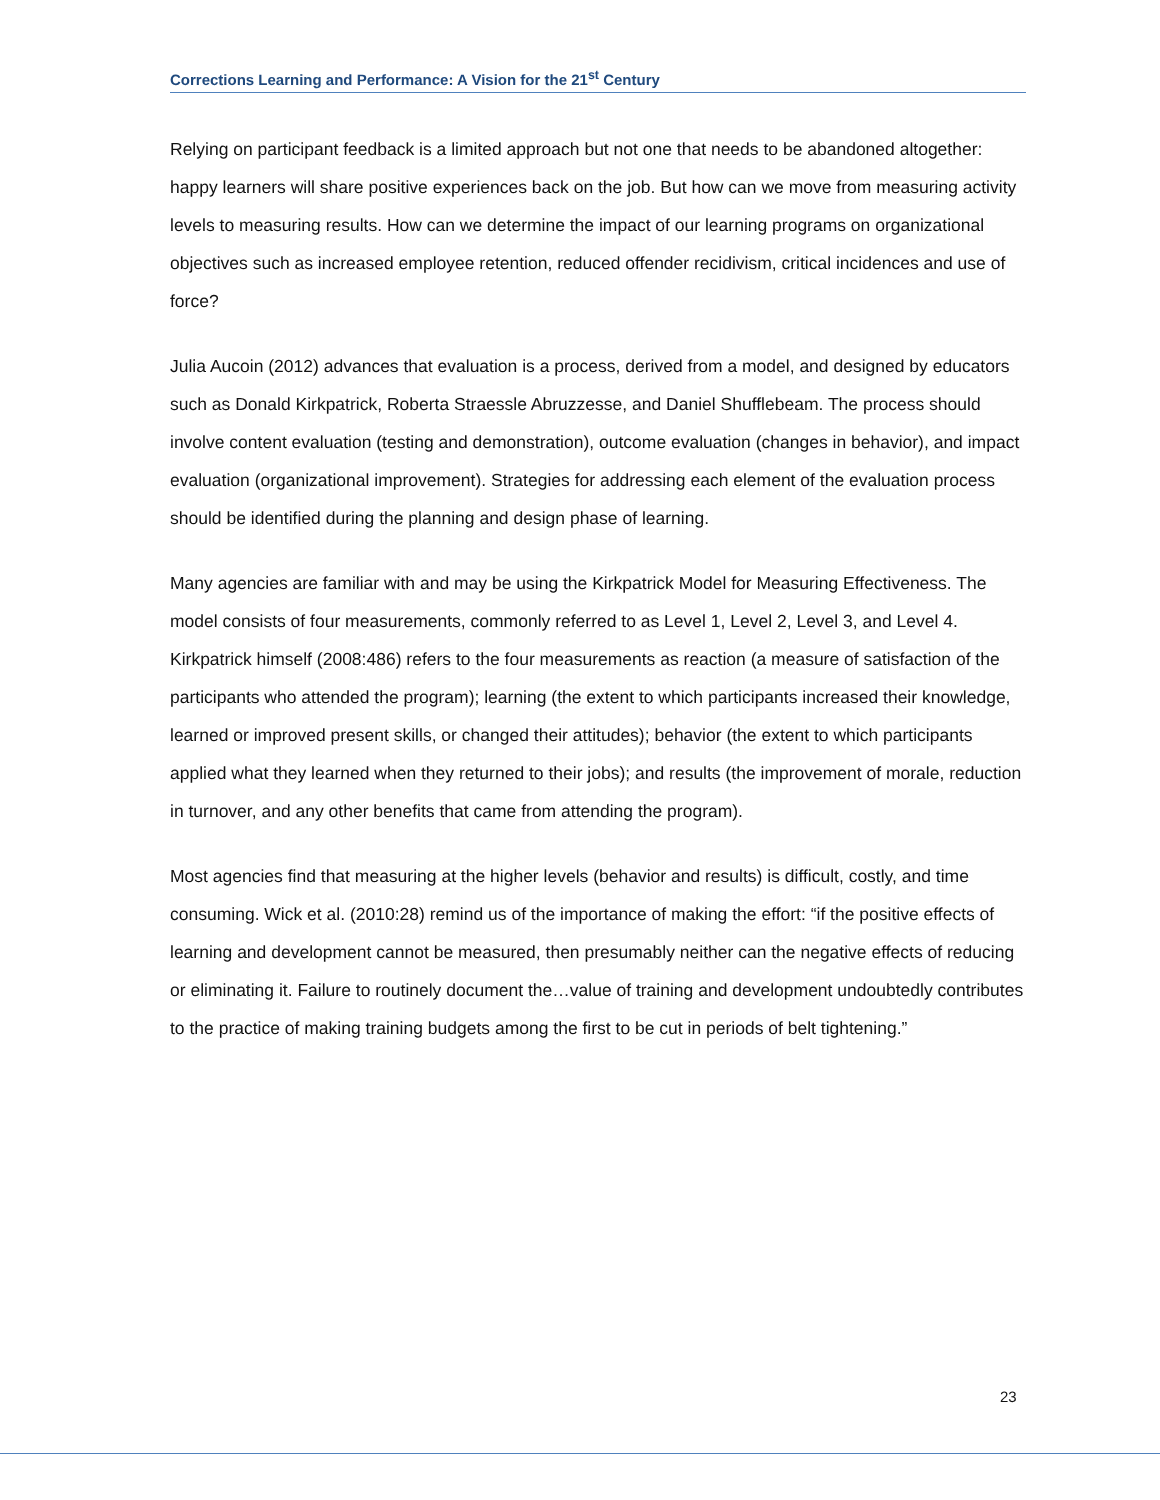Corrections Learning and Performance: A Vision for the 21<sup>st</sup> Century
Relying on participant feedback is a limited approach but not one that needs to be abandoned altogether: happy learners will share positive experiences back on the job. But how can we move from measuring activity levels to measuring results. How can we determine the impact of our learning programs on organizational objectives such as increased employee retention, reduced offender recidivism, critical incidences and use of force?
Julia Aucoin (2012) advances that evaluation is a process, derived from a model, and designed by educators such as Donald Kirkpatrick, Roberta Straessle Abruzzesse, and Daniel Shufflebeam. The process should involve content evaluation (testing and demonstration), outcome evaluation (changes in behavior), and impact evaluation (organizational improvement). Strategies for addressing each element of the evaluation process should be identified during the planning and design phase of learning.
Many agencies are familiar with and may be using the Kirkpatrick Model for Measuring Effectiveness. The model consists of four measurements, commonly referred to as Level 1, Level 2, Level 3, and Level 4. Kirkpatrick himself (2008:486) refers to the four measurements as reaction (a measure of satisfaction of the participants who attended the program); learning (the extent to which participants increased their knowledge, learned or improved present skills, or changed their attitudes); behavior (the extent to which participants applied what they learned when they returned to their jobs); and results (the improvement of morale, reduction in turnover, and any other benefits that came from attending the program).
Most agencies find that measuring at the higher levels (behavior and results) is difficult, costly, and time consuming. Wick et al. (2010:28) remind us of the importance of making the effort: “if the positive effects of learning and development cannot be measured, then presumably neither can the negative effects of reducing or eliminating it. Failure to routinely document the…value of training and development undoubtedly contributes to the practice of making training budgets among the first to be cut in periods of belt tightening.”
23